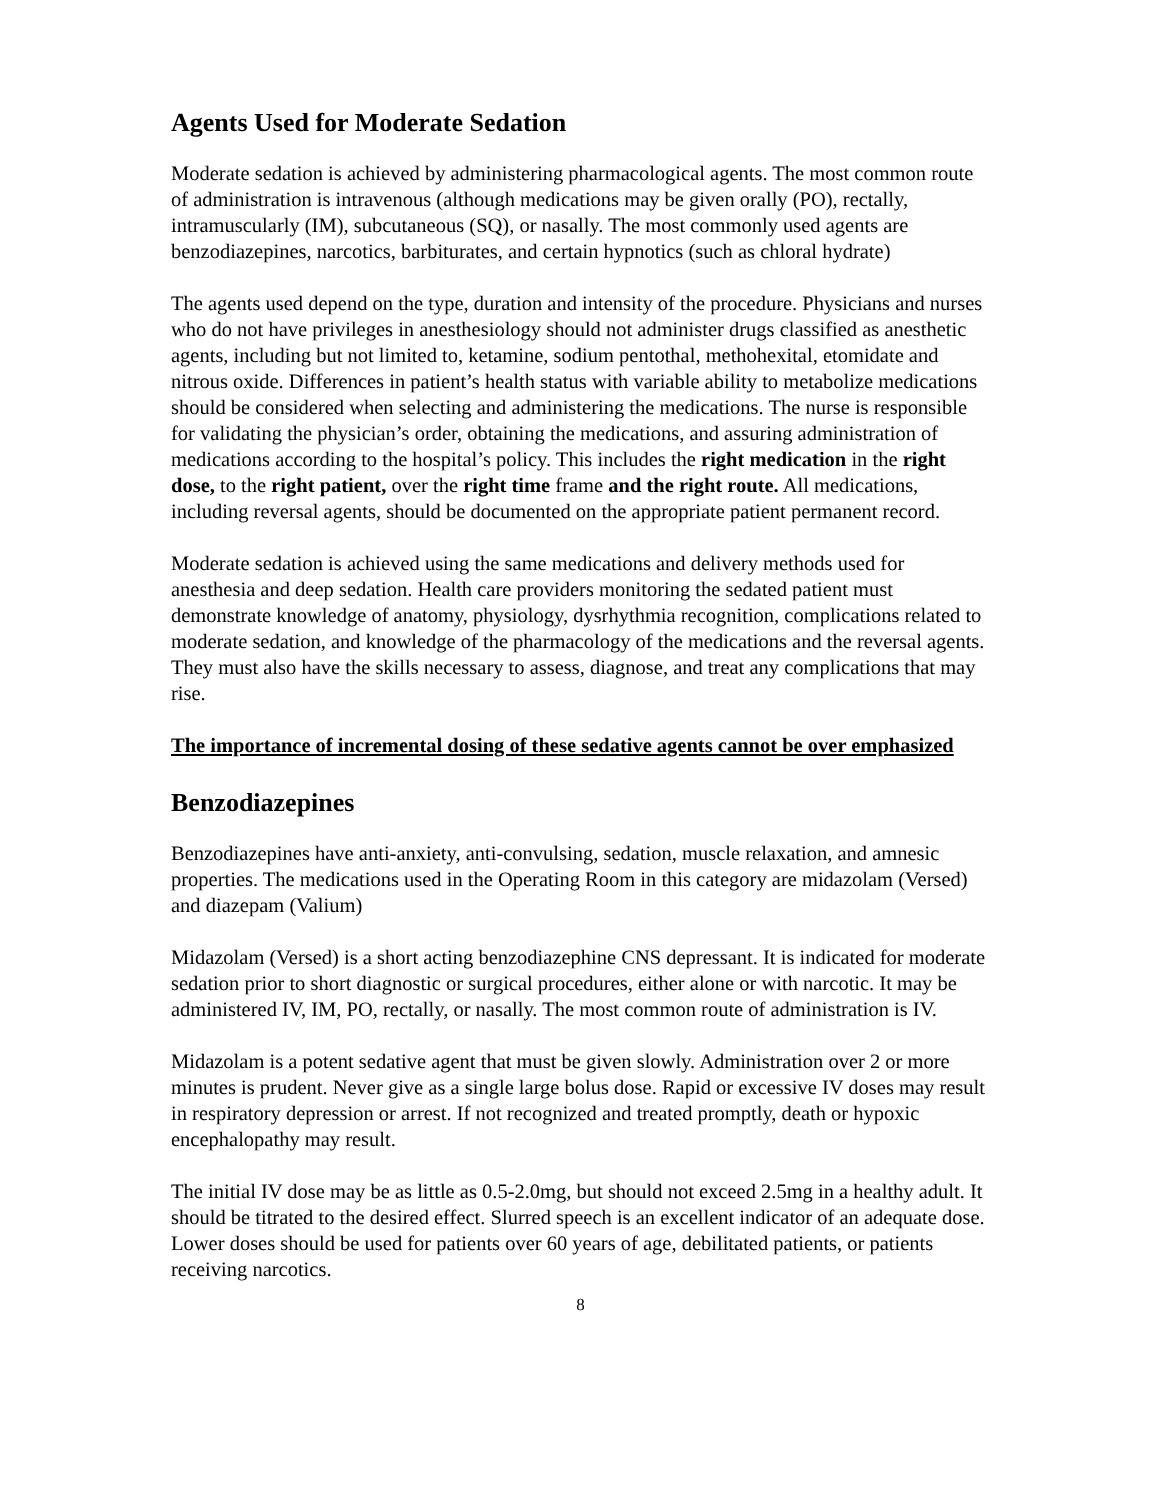Agents Used for Moderate Sedation
Moderate sedation is achieved by administering pharmacological agents. The most common route of administration is intravenous (although medications may be given orally (PO), rectally, intramuscularly (IM), subcutaneous (SQ), or nasally. The most commonly used agents are benzodiazepines, narcotics, barbiturates, and certain hypnotics (such as chloral hydrate)
The agents used depend on the type, duration and intensity of the procedure. Physicians and nurses who do not have privileges in anesthesiology should not administer drugs classified as anesthetic agents, including but not limited to, ketamine, sodium pentothal, methohexital, etomidate and nitrous oxide. Differences in patient’s health status with variable ability to metabolize medications should be considered when selecting and administering the medications. The nurse is responsible for validating the physician’s order, obtaining the medications, and assuring administration of medications according to the hospital’s policy. This includes the right medication in the right dose, to the right patient, over the right time frame and the right route. All medications, including reversal agents, should be documented on the appropriate patient permanent record.
Moderate sedation is achieved using the same medications and delivery methods used for anesthesia and deep sedation. Health care providers monitoring the sedated patient must demonstrate knowledge of anatomy, physiology, dysrhythmia recognition, complications related to moderate sedation, and knowledge of the pharmacology of the medications and the reversal agents. They must also have the skills necessary to assess, diagnose, and treat any complications that may rise.
The importance of incremental dosing of these sedative agents cannot be over emphasized
Benzodiazepines
Benzodiazepines have anti-anxiety, anti-convulsing, sedation, muscle relaxation, and amnesic properties. The medications used in the Operating Room in this category are midazolam (Versed) and diazepam (Valium)
Midazolam (Versed) is a short acting benzodiazephine CNS depressant. It is indicated for moderate sedation prior to short diagnostic or surgical procedures, either alone or with narcotic. It may be administered IV, IM, PO, rectally, or nasally. The most common route of administration is IV.
Midazolam is a potent sedative agent that must be given slowly. Administration over 2 or more minutes is prudent. Never give as a single large bolus dose. Rapid or excessive IV doses may result in respiratory depression or arrest. If not recognized and treated promptly, death or hypoxic encephalopathy may result.
The initial IV dose may be as little as 0.5-2.0mg, but should not exceed 2.5mg in a healthy adult. It should be titrated to the desired effect. Slurred speech is an excellent indicator of an adequate dose. Lower doses should be used for patients over 60 years of age, debilitated patients, or patients receiving narcotics.
8